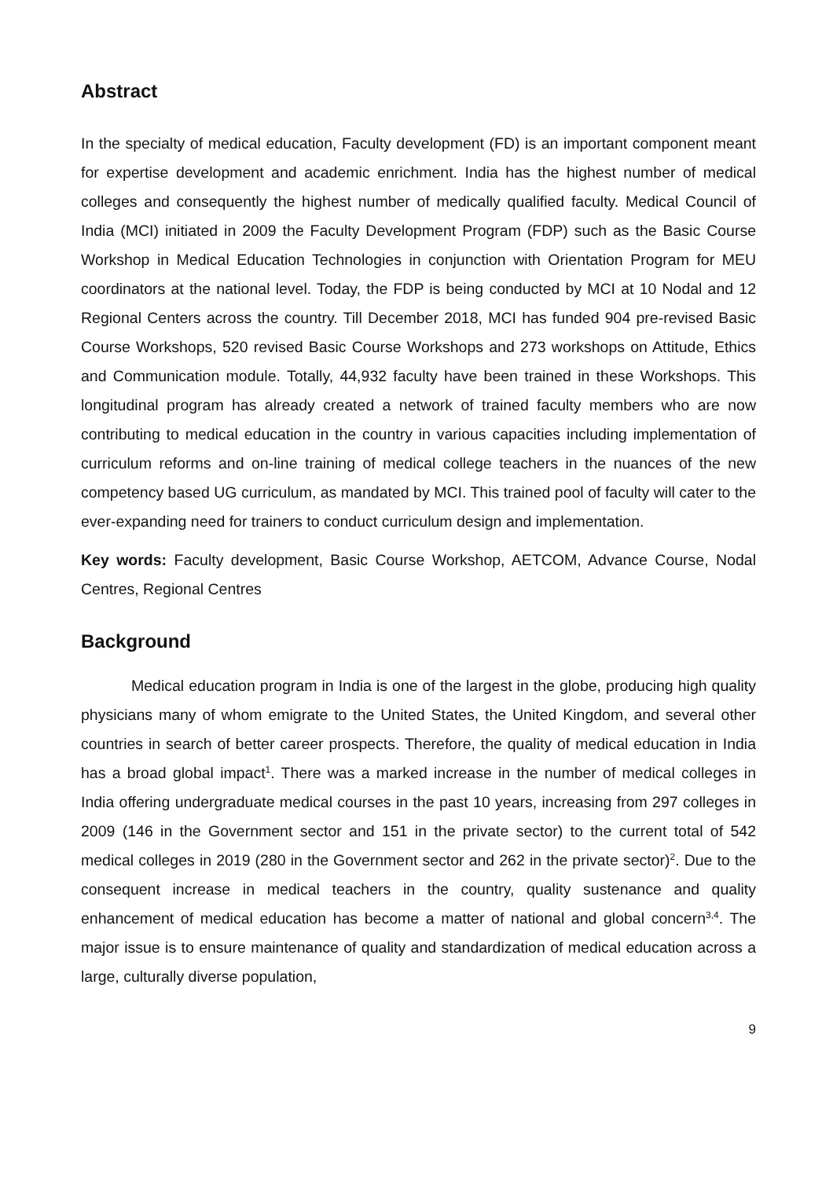Abstract
In the specialty of medical education, Faculty development (FD) is an important component meant for expertise development and academic enrichment. India has the highest number of medical colleges and consequently the highest number of medically qualified faculty. Medical Council of India (MCI) initiated in 2009 the Faculty Development Program (FDP) such as the Basic Course Workshop in Medical Education Technologies in conjunction with Orientation Program for MEU coordinators at the national level. Today, the FDP is being conducted by MCI at 10 Nodal and 12 Regional Centers across the country. Till December 2018, MCI has funded 904 pre-revised Basic Course Workshops, 520 revised Basic Course Workshops and 273 workshops on Attitude, Ethics and Communication module. Totally, 44,932 faculty have been trained in these Workshops. This longitudinal program has already created a network of trained faculty members who are now contributing to medical education in the country in various capacities including implementation of curriculum reforms and on-line training of medical college teachers in the nuances of the new competency based UG curriculum, as mandated by MCI. This trained pool of faculty will cater to the ever-expanding need for trainers to conduct curriculum design and implementation.
Key words: Faculty development, Basic Course Workshop, AETCOM, Advance Course, Nodal Centres, Regional Centres
Background
Medical education program in India is one of the largest in the globe, producing high quality physicians many of whom emigrate to the United States, the United Kingdom, and several other countries in search of better career prospects. Therefore, the quality of medical education in India has a broad global impact<sup>1</sup>. There was a marked increase in the number of medical colleges in India offering undergraduate medical courses in the past 10 years, increasing from 297 colleges in 2009 (146 in the Government sector and 151 in the private sector) to the current total of 542 medical colleges in 2019 (280 in the Government sector and 262 in the private sector)<sup>2</sup>. Due to the consequent increase in medical teachers in the country, quality sustenance and quality enhancement of medical education has become a matter of national and global concern<sup>3,4</sup>. The major issue is to ensure maintenance of quality and standardization of medical education across a large, culturally diverse population,
9